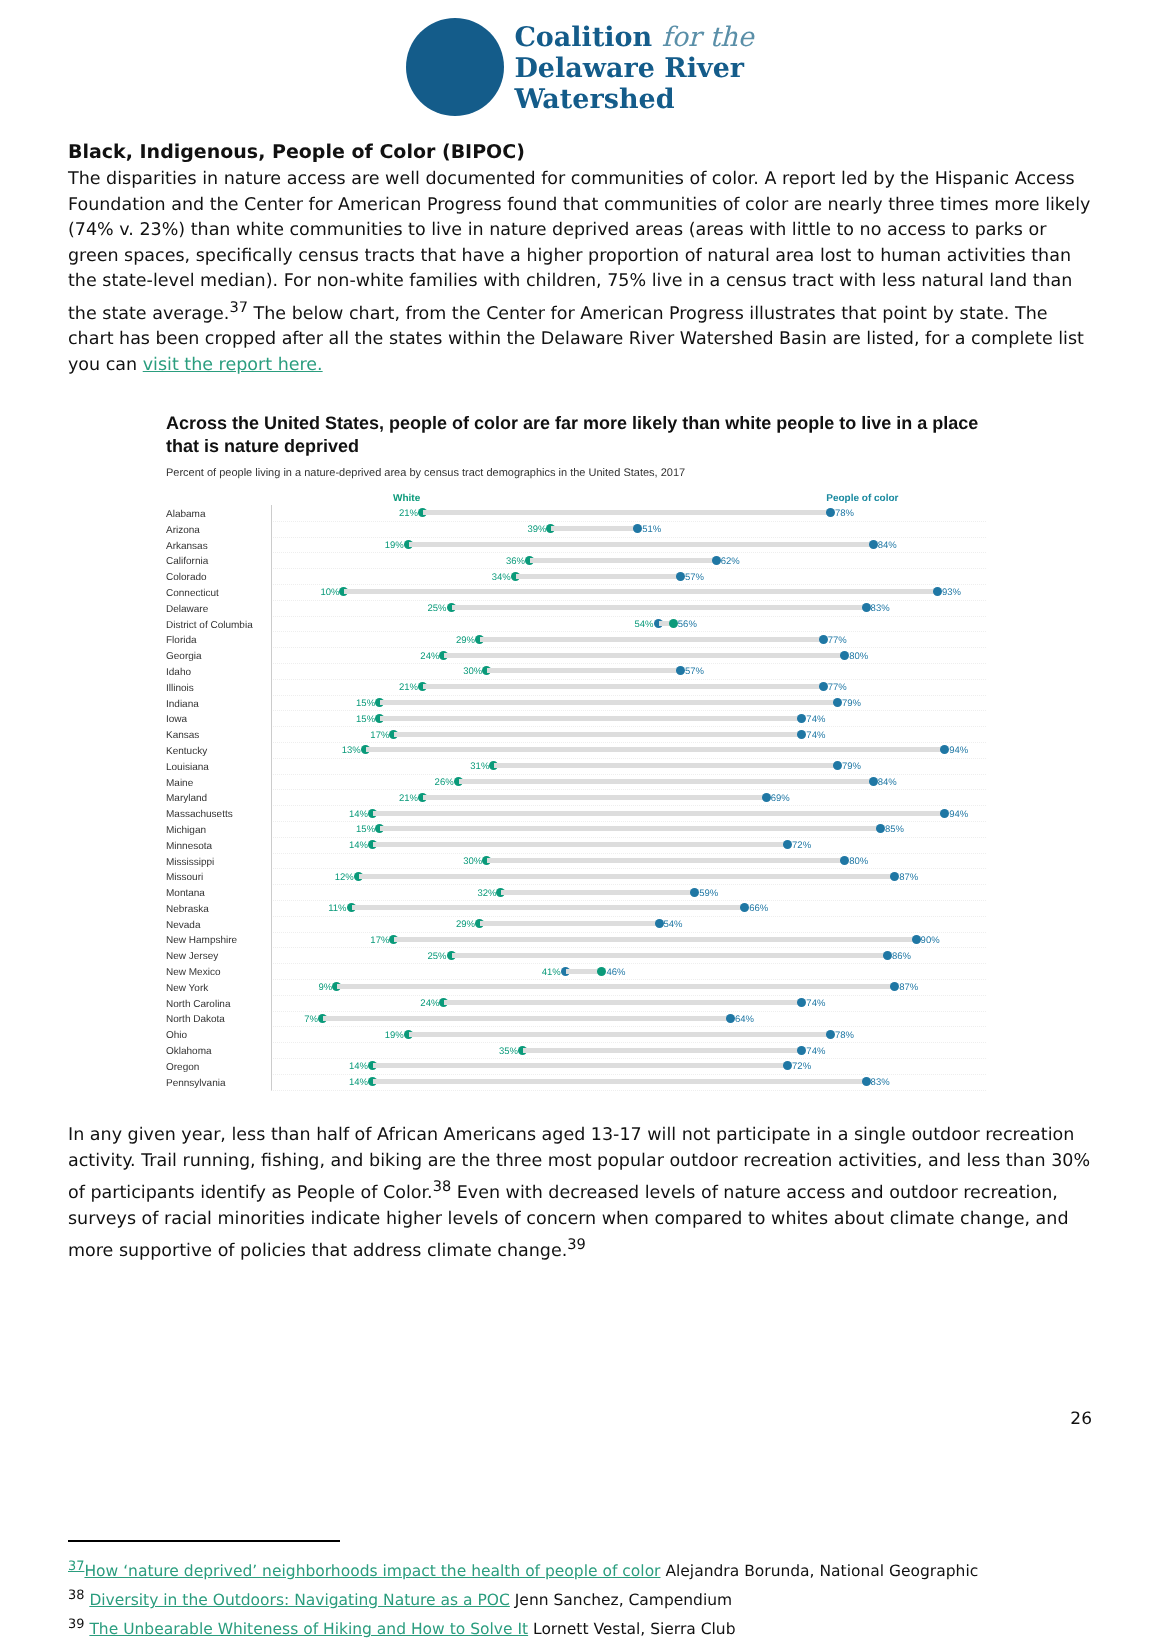Coalition for the
Delaware River
Watershed
Black, Indigenous, People of Color (BIPOC)
The disparities in nature access are well documented for communities of color. A report led by the Hispanic Access Foundation and the Center for American Progress found that communities of color are nearly three times more likely (74% v. 23%) than white communities to live in nature deprived areas (areas with little to no access to parks or green spaces, specifically census tracts that have a higher proportion of natural area lost to human activities than the state-level median). For non-white families with children, 75% live in a census tract with less natural land than the state average.<sup>37</sup> The below chart, from the Center for American Progress illustrates that point by state. The chart has been cropped after all the states within the Delaware River Watershed Basin are listed, for a complete list you can visit the report here.
Across the United States, people of color are far more likely than white people to live in a place that is nature deprived
Percent of people living in a nature-deprived area by census tract demographics in the United States, 2017
White People of color
Alabama
21% 78%
Arizona
39% 51%
Arkansas
19% 84%
California
36% 62%
Colorado
34% 57%
Connecticut
10% 93%
Delaware
25% 83%
District of Columbia
54% 56%
Florida
29% 77%
Georgia
24% 80%
Idaho
30% 57%
Illinois
21% 77%
Indiana
15% 79%
Iowa
15% 74%
Kansas
17% 74%
Kentucky
13% 94%
Louisiana
31% 79%
Maine
26% 84%
Maryland
21% 69%
Massachusetts
14% 94%
Michigan
15% 85%
Minnesota
14% 72%
Mississippi
30% 80%
Missouri
12% 87%
Montana
32% 59%
Nebraska
11% 66%
Nevada
29% 54%
New Hampshire
17% 90%
New Jersey
25% 86%
New Mexico
41% 46%
New York
9% 87%
North Carolina
24% 74%
North Dakota
7% 64%
Ohio
19% 78%
Oklahoma
35% 74%
Oregon
14% 72%
Pennsylvania
14% 83%
In any given year, less than half of African Americans aged 13-17 will not participate in a single outdoor recreation activity. Trail running, fishing, and biking are the three most popular outdoor recreation activities, and less than 30% of participants identify as People of Color.<sup>38</sup> Even with decreased levels of nature access and outdoor recreation, surveys of racial minorities indicate higher levels of concern when compared to whites about climate change, and more supportive of policies that address climate change.<sup>39</sup>
<sup>37</sup> How ‘nature deprived’ neighborhoods impact the health of people of color Alejandra Borunda, National Geographic
<sup>38</sup> Diversity in the Outdoors: Navigating Nature as a POC Jenn Sanchez, Campendium
<sup>39</sup> The Unbearable Whiteness of Hiking and How to Solve It Lornett Vestal, Sierra Club
26